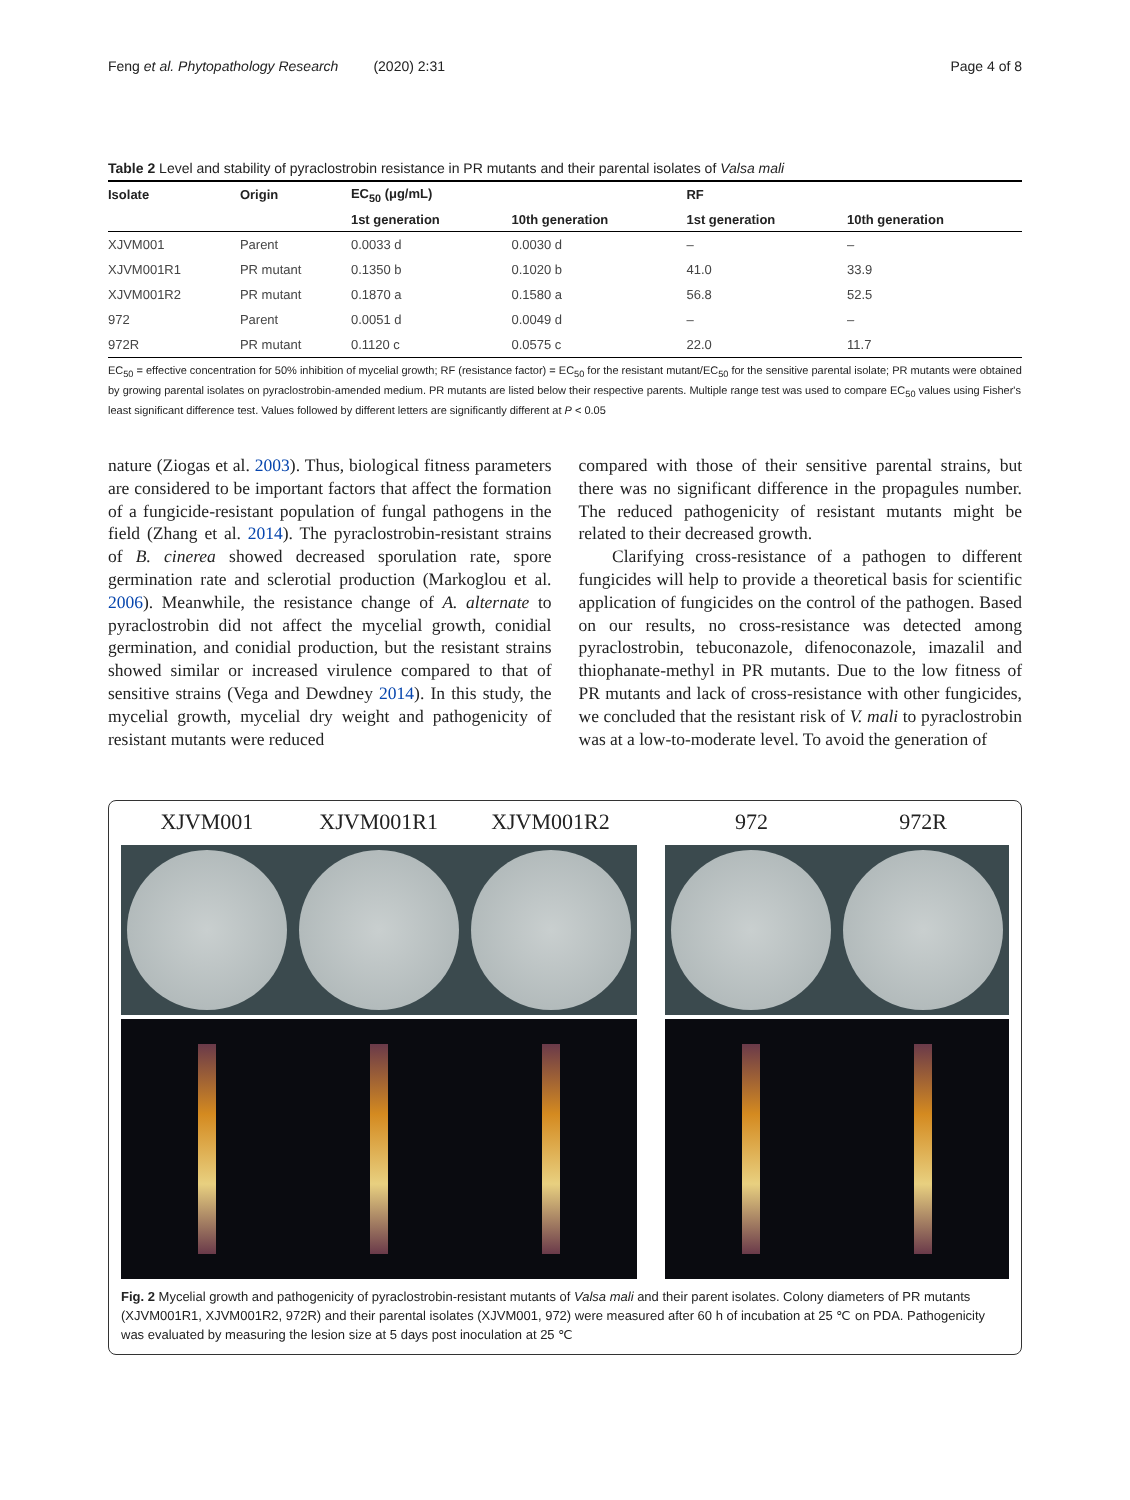Feng et al. Phytopathology Research (2020) 2:31 Page 4 of 8
Table 2 Level and stability of pyraclostrobin resistance in PR mutants and their parental isolates of Valsa mali
| Isolate | Origin | EC<sub>50</sub> (μg/mL) | | RF | |
| --- | --- | --- | --- | --- | --- |
| | | 1st generation | 10th generation | 1st generation | 10th generation |
| XJVM001 | Parent | 0.0033 d | 0.0030 d | – | – |
| XJVM001R1 | PR mutant | 0.1350 b | 0.1020 b | 41.0 | 33.9 |
| XJVM001R2 | PR mutant | 0.1870 a | 0.1580 a | 56.8 | 52.5 |
| 972 | Parent | 0.0051 d | 0.0049 d | – | – |
| 972R | PR mutant | 0.1120 c | 0.0575 c | 22.0 | 11.7 |
EC<sub>50</sub> = effective concentration for 50% inhibition of mycelial growth; RF (resistance factor) = EC<sub>50</sub> for the resistant mutant/EC<sub>50</sub> for the sensitive parental isolate; PR mutants were obtained by growing parental isolates on pyraclostrobin-amended medium. PR mutants are listed below their respective parents. Multiple range test was used to compare EC<sub>50</sub> values using Fisher's least significant difference test. Values followed by different letters are significantly different at P < 0.05
nature (Ziogas et al. 2003). Thus, biological fitness parameters are considered to be important factors that affect the formation of a fungicide-resistant population of fungal pathogens in the field (Zhang et al. 2014). The pyraclostrobin-resistant strains of B. cinerea showed decreased sporulation rate, spore germination rate and sclerotial production (Markoglou et al. 2006). Meanwhile, the resistance change of A. alternate to pyraclostrobin did not affect the mycelial growth, conidial germination, and conidial production, but the resistant strains showed similar or increased virulence compared to that of sensitive strains (Vega and Dewdney 2014). In this study, the mycelial growth, mycelial dry weight and pathogenicity of resistant mutants were reduced
compared with those of their sensitive parental strains, but there was no significant difference in the propagules number. The reduced pathogenicity of resistant mutants might be related to their decreased growth.
Clarifying cross-resistance of a pathogen to different fungicides will help to provide a theoretical basis for scientific application of fungicides on the control of the pathogen. Based on our results, no cross-resistance was detected among pyraclostrobin, tebuconazole, difenoconazole, imazalil and thiophanate-methyl in PR mutants. Due to the low fitness of PR mutants and lack of cross-resistance with other fungicides, we concluded that the resistant risk of V. mali to pyraclostrobin was at a low-to-moderate level. To avoid the generation of
XJVM001 XJVM001R1 XJVM001R2 972 972R
Fig. 2 Mycelial growth and pathogenicity of pyraclostrobin-resistant mutants of Valsa mali and their parent isolates. Colony diameters of PR mutants (XJVM001R1, XJVM001R2, 972R) and their parental isolates (XJVM001, 972) were measured after 60 h of incubation at 25 ℃ on PDA. Pathogenicity was evaluated by measuring the lesion size at 5 days post inoculation at 25 ℃